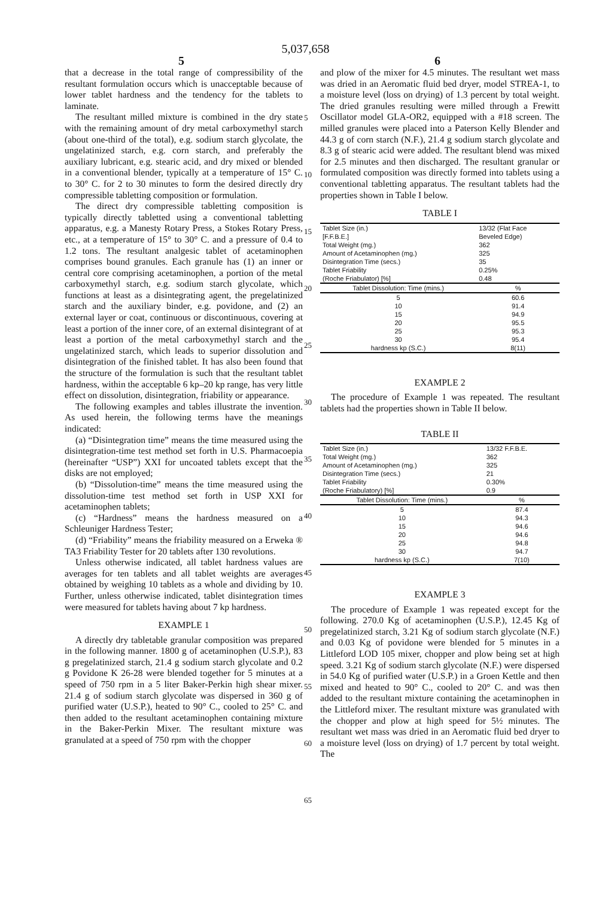5,037,658
5 6
that a decrease in the total range of compressibility of the resultant formulation occurs which is unacceptable because of lower tablet hardness and the tendency for the tablets to laminate.
The resultant milled mixture is combined in the dry state with the remaining amount of dry metal carboxymethyl starch (about one-third of the total), e.g. sodium starch glycolate, the ungelatinized starch, e.g. corn starch, and preferably the auxiliary lubricant, e.g. stearic acid, and dry mixed or blended in a conventional blender, typically at a temperature of 15° C. to 30° C. for 2 to 30 minutes to form the desired directly dry compressible tabletting composition or formulation.
The direct dry compressible tabletting composition is typically directly tabletted using a conventional tabletting apparatus, e.g. a Manesty Rotary Press, a Stokes Rotary Press, etc., at a temperature of 15° to 30° C. and a pressure of 0.4 to 1.2 tons. The resultant analgesic tablet of acetaminophen comprises bound granules. Each granule has (1) an inner or central core comprising acetaminophen, a portion of the metal carboxymethyl starch, e.g. sodium starch glycolate, which functions at least as a disintegrating agent, the pregelatinized starch and the auxiliary binder, e.g. povidone, and (2) an external layer or coat, continuous or discontinuous, covering at least a portion of the inner core, of an external disintegrant of at least a portion of the metal carboxymethyl starch and the ungelatinized starch, which leads to superior dissolution and disintegration of the finished tablet. It has also been found that the structure of the formulation is such that the resultant tablet hardness, within the acceptable 6 kp–20 kp range, has very little effect on dissolution, disintegration, friability or appearance.
The following examples and tables illustrate the invention. As used herein, the following terms have the meanings indicated:
(a) “Disintegration time” means the time measured using the disintegration-time test method set forth in U.S. Pharmacoepia (hereinafter “USP”) XXI for uncoated tablets except that the disks are not employed;
(b) “Dissolution-time” means the time measured using the dissolution-time test method set forth in USP XXI for acetaminophen tablets;
(c) “Hardness” means the hardness measured on a Schleuniger Hardness Tester;
(d) “Friability” means the friability measured on a Erweka ® TA3 Friability Tester for 20 tablets after 130 revolutions.
Unless otherwise indicated, all tablet hardness values are averages for ten tablets and all tablet weights are averages obtained by weighing 10 tablets as a whole and dividing by 10. Further, unless otherwise indicated, tablet disintegration times were measured for tablets having about 7 kp hardness.
EXAMPLE 1
A directly dry tabletable granular composition was prepared in the following manner. 1800 g of acetaminophen (U.S.P.), 83 g pregelatinized starch, 21.4 g sodium starch glycolate and 0.2 g Povidone K 26-28 were blended together for 5 minutes at a speed of 750 rpm in a 5 liter Baker-Perkin high shear mixer. 21.4 g of sodium starch glycolate was dispersed in 360 g of purified water (U.S.P.), heated to 90° C., cooled to 25° C. and then added to the resultant acetaminophen containing mixture in the Baker-Perkin Mixer. The resultant mixture was granulated at a speed of 750 rpm with the chopper
5
10
15
20
25
30
35
40
45
50
55
60
65
and plow of the mixer for 4.5 minutes. The resultant wet mass was dried in an Aeromatic fluid bed dryer, model STREA-1, to a moisture level (loss on drying) of 1.3 percent by total weight. The dried granules resulting were milled through a Frewitt Oscillator model GLA-OR2, equipped with a #18 screen. The milled granules were placed into a Paterson Kelly Blender and 44.3 g of corn starch (N.F.), 21.4 g sodium starch glycolate and 8.3 g of stearic acid were added. The resultant blend was mixed for 2.5 minutes and then discharged. The resultant granular or formulated composition was directly formed into tablets using a conventional tabletting apparatus. The resultant tablets had the properties shown in Table I below.
TABLE I
| Tablet Size (in.) | 13/32 (Flat Face |
| [F.F.B.E.] | Beveled Edge) |
| Total Weight (mg.) | 362 |
| Amount of Acetaminophen (mg.) | 325 |
| Disintegration Time (secs.) | 35 |
| Tablet Friability | 0.25% |
| (Roche Friabulator) [%] | 0.48 |
| Tablet Dissolution: Time (mins.) | % |
| 5 | 60.6 |
| 10 | 91.4 |
| 15 | 94.9 |
| 20 | 95.5 |
| 25 | 95.3 |
| 30 | 95.4 |
| hardness kp (S.C.) | 8(11) |
EXAMPLE 2
The procedure of Example 1 was repeated. The resultant tablets had the properties shown in Table II below.
TABLE II
| Tablet Size (in.) | 13/32 F.F.B.E. |
| Total Weight (mg.) | 362 |
| Amount of Acetaminophen (mg.) | 325 |
| Disintegration Time (secs.) | 21 |
| Tablet Friability | 0.30% |
| (Roche Friabulatory) [%] | 0.9 |
| Tablet Dissolution: Time (mins.) | % |
| 5 | 87.4 |
| 10 | 94.3 |
| 15 | 94.6 |
| 20 | 94.6 |
| 25 | 94.8 |
| 30 | 94.7 |
| hardness kp (S.C.) | 7(10) |
EXAMPLE 3
The procedure of Example 1 was repeated except for the following. 270.0 Kg of acetaminophen (U.S.P.), 12.45 Kg of pregelatinized starch, 3.21 Kg of sodium starch glycolate (N.F.) and 0.03 Kg of povidone were blended for 5 minutes in a Littleford LOD 105 mixer, chopper and plow being set at high speed. 3.21 Kg of sodium starch glycolate (N.F.) were dispersed in 54.0 Kg of purified water (U.S.P.) in a Groen Kettle and then mixed and heated to 90° C., cooled to 20° C. and was then added to the resultant mixture containing the acetaminophen in the Littleford mixer. The resultant mixture was granulated with the chopper and plow at high speed for 5½ minutes. The resultant wet mass was dried in an Aeromatic fluid bed dryer to a moisture level (loss on drying) of 1.7 percent by total weight. The